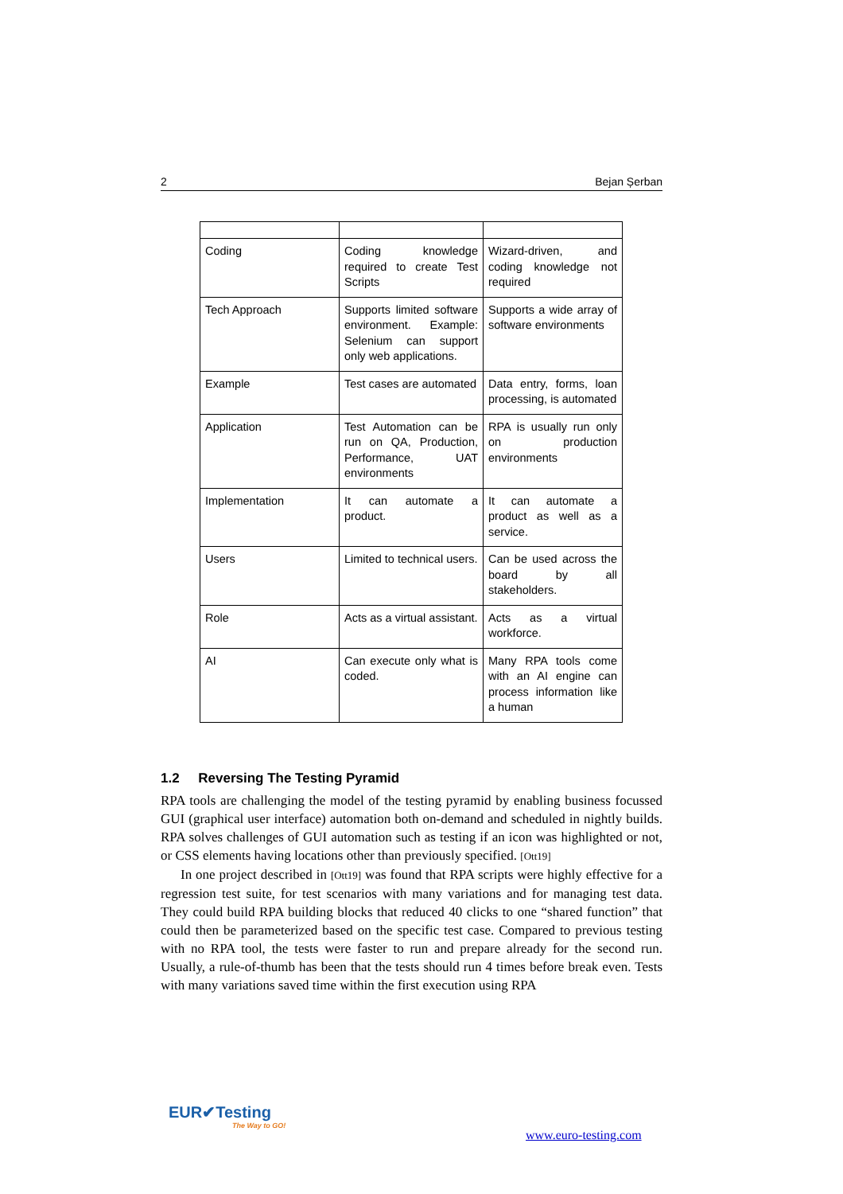2 Bejan Șerban
| Coding | Coding knowledge required to create Test Scripts | Wizard-driven, and coding knowledge not required |
| Tech Approach | Supports limited software environment. Example: Selenium can support only web applications. | Supports a wide array of software environments |
| Example | Test cases are automated | Data entry, forms, loan processing, is automated |
| Application | Test Automation can be run on QA, Production, Performance, UAT environments | RPA is usually run only on production environments |
| Implementation | It can automate a product. | It can automate a product as well as a service. |
| Users | Limited to technical users. | Can be used across the board by all stakeholders. |
| Role | Acts as a virtual assistant. | Acts as a virtual workforce. |
| AI | Can execute only what is coded. | Many RPA tools come with an AI engine can process information like a human |
1.2 Reversing The Testing Pyramid
RPA tools are challenging the model of the testing pyramid by enabling business focussed GUI (graphical user interface) automation both on-demand and scheduled in nightly builds. RPA solves challenges of GUI automation such as testing if an icon was highlighted or not, or CSS elements having locations other than previously specified. [Ott19]
In one project described in [Ott19] was found that RPA scripts were highly effective for a regression test suite, for test scenarios with many variations and for managing test data. They could build RPA building blocks that reduced 40 clicks to one “shared function” that could then be parameterized based on the specific test case. Compared to previous testing with no RPA tool, the tests were faster to run and prepare already for the second run. Usually, a rule-of-thumb has been that the tests should run 4 times before break even. Tests with many variations saved time within the first execution using RPA
EUR✔Testing
The Way to GO!
www.euro-testing.com